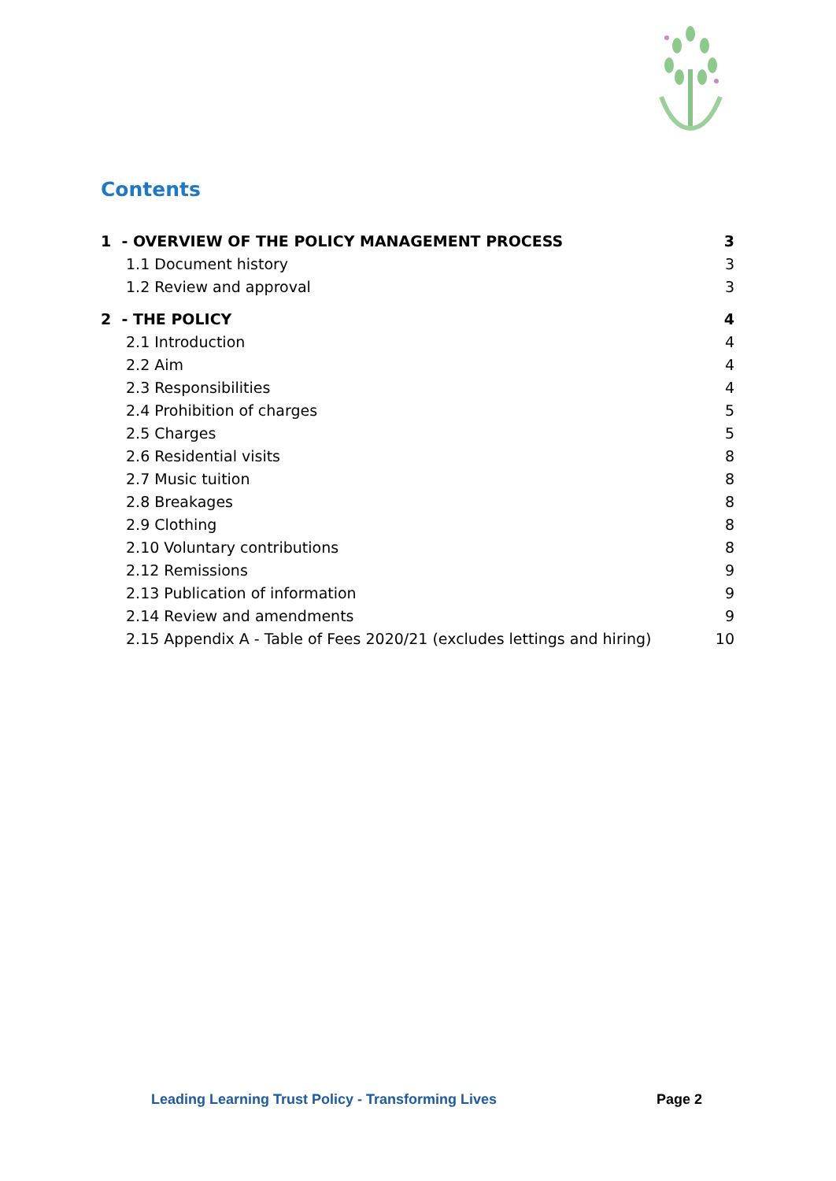Contents
1 - OVERVIEW OF THE POLICY MANAGEMENT PROCESS 3
1.1 Document history 3
1.2 Review and approval 3
2 - THE POLICY 4
2.1 Introduction 4
2.2 Aim 4
2.3 Responsibilities 4
2.4 Prohibition of charges 5
2.5 Charges 5
2.6 Residential visits 8
2.7 Music tuition 8
2.8 Breakages 8
2.9 Clothing 8
2.10 Voluntary contributions 8
2.12 Remissions 9
2.13 Publication of information 9
2.14 Review and amendments 9
2.15 Appendix A - Table of Fees 2020/21 (excludes lettings and hiring) 10
Leading Learning Trust Policy - Transforming Lives Page 2